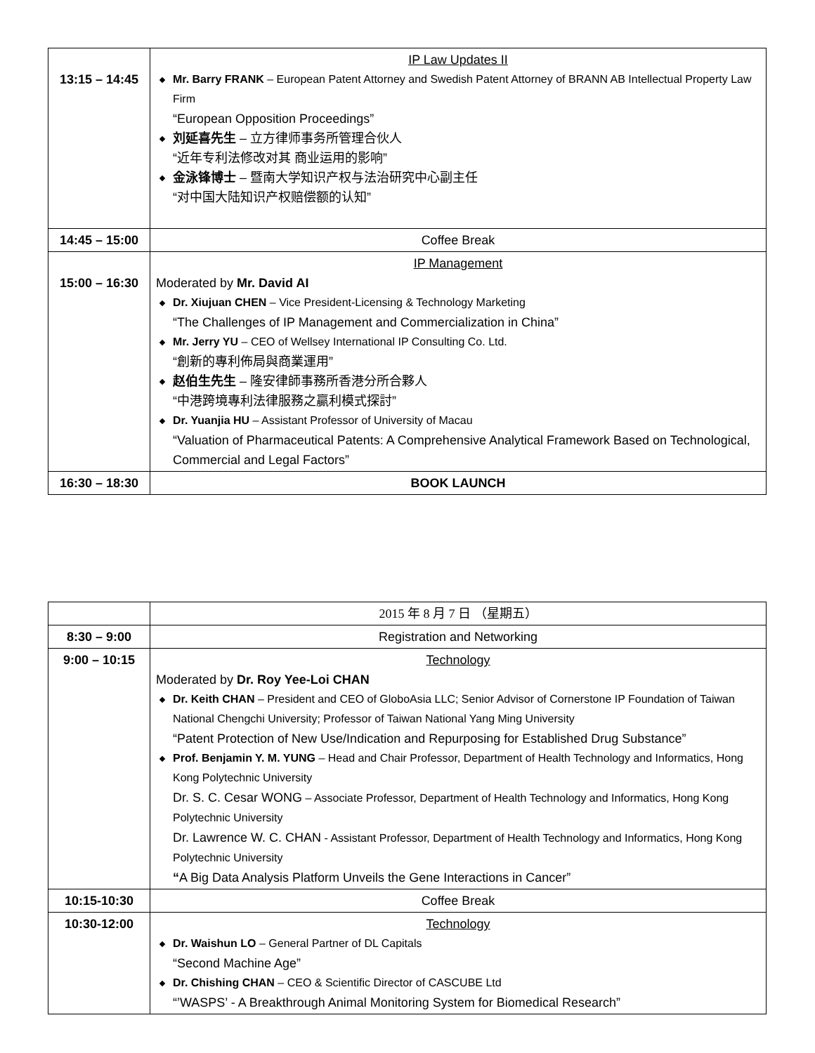| 13:15 – 14:45 | IP Law Updates II Mr. Barry FRANK – European Patent Attorney and Swedish Patent Attorney of BRANN AB Intellectual Property Law Firm “European Opposition Proceedings” 刘延喜先生 – 立方律师事务所管理合伙人 “近年专利法修改对其 商业运用的影响” 金泳锋博士 – 暨南大学知识产权与法治研究中心副主任 “对中国大陆知识产权赔偿额的认知” |
| 14:45 – 15:00 | Coffee Break |
| 15:00 – 16:30 | IP Management Moderated by Mr. David AI Dr. Xiujuan CHEN – Vice President-Licensing & Technology Marketing “The Challenges of IP Management and Commercialization in China” Mr. Jerry YU – CEO of Wellsey International IP Consulting Co. Ltd. “創新的專利佈局與商業運用” 赵伯生先生 – 隆安律師事務所香港分所合夥人 “中港跨境專利法律服務之贏利模式探討” Dr. Yuanjia HU – Assistant Professor of University of Macau “Valuation of Pharmaceutical Patents: A Comprehensive Analytical Framework Based on Technological, Commercial and Legal Factors” |
| 16:30 – 18:30 | BOOK LAUNCH |
| | 2015 年 8 月 7 日 （星期五） |
| 8:30 – 9:00 | Registration and Networking |
| 9:00 – 10:15 | Technology Moderated by Dr. Roy Yee-Loi CHAN Dr. Keith CHAN – President and CEO of GloboAsia LLC; Senior Advisor of Cornerstone IP Foundation of Taiwan National Chengchi University; Professor of Taiwan National Yang Ming University “Patent Protection of New Use/Indication and Repurposing for Established Drug Substance” Prof. Benjamin Y. M. YUNG – Head and Chair Professor, Department of Health Technology and Informatics, Hong Kong Polytechnic University Dr. S. C. Cesar WONG – Associate Professor, Department of Health Technology and Informatics, Hong Kong Polytechnic University Dr. Lawrence W. C. CHAN - Assistant Professor, Department of Health Technology and Informatics, Hong Kong Polytechnic University “ A Big Data Analysis Platform Unveils the Gene Interactions in Cancer” |
| 10:15-10:30 | Coffee Break |
| 10:30-12:00 | Technology Dr. Waishun LO – General Partner of DL Capitals “Second Machine Age” Dr. Chishing CHAN – CEO & Scientific Director of CASCUBE Ltd “’WASPS’ - A Breakthrough Animal Monitoring System for Biomedical Research” |